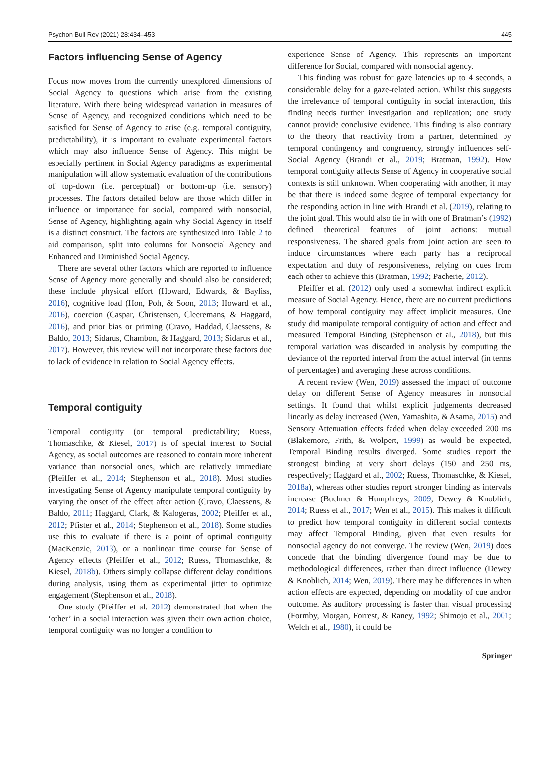Psychon Bull Rev (2021) 28:434–453 445
Factors influencing Sense of Agency
Focus now moves from the currently unexplored dimensions of Social Agency to questions which arise from the existing literature. With there being widespread variation in measures of Sense of Agency, and recognized conditions which need to be satisfied for Sense of Agency to arise (e.g. temporal contiguity, predictability), it is important to evaluate experimental factors which may also influence Sense of Agency. This might be especially pertinent in Social Agency paradigms as experimental manipulation will allow systematic evaluation of the contributions of top-down (i.e. perceptual) or bottom-up (i.e. sensory) processes. The factors detailed below are those which differ in influence or importance for social, compared with nonsocial, Sense of Agency, highlighting again why Social Agency in itself is a distinct construct. The factors are synthesized into Table 2 to aid comparison, split into columns for Nonsocial Agency and Enhanced and Diminished Social Agency.
There are several other factors which are reported to influence Sense of Agency more generally and should also be considered; these include physical effort (Howard, Edwards, & Bayliss, 2016), cognitive load (Hon, Poh, & Soon, 2013; Howard et al., 2016), coercion (Caspar, Christensen, Cleeremans, & Haggard, 2016), and prior bias or priming (Cravo, Haddad, Claessens, & Baldo, 2013; Sidarus, Chambon, & Haggard, 2013; Sidarus et al., 2017). However, this review will not incorporate these factors due to lack of evidence in relation to Social Agency effects.
Temporal contiguity
Temporal contiguity (or temporal predictability; Ruess, Thomaschke, & Kiesel, 2017) is of special interest to Social Agency, as social outcomes are reasoned to contain more inherent variance than nonsocial ones, which are relatively immediate (Pfeiffer et al., 2014; Stephenson et al., 2018). Most studies investigating Sense of Agency manipulate temporal contiguity by varying the onset of the effect after action (Cravo, Claessens, & Baldo, 2011; Haggard, Clark, & Kalogeras, 2002; Pfeiffer et al., 2012; Pfister et al., 2014; Stephenson et al., 2018). Some studies use this to evaluate if there is a point of optimal contiguity (MacKenzie, 2013), or a nonlinear time course for Sense of Agency effects (Pfeiffer et al., 2012; Ruess, Thomaschke, & Kiesel, 2018b). Others simply collapse different delay conditions during analysis, using them as experimental jitter to optimize engagement (Stephenson et al., 2018).
One study (Pfeiffer et al. 2012) demonstrated that when the ‘other’ in a social interaction was given their own action choice, temporal contiguity was no longer a condition to
experience Sense of Agency. This represents an important difference for Social, compared with nonsocial agency.
This finding was robust for gaze latencies up to 4 seconds, a considerable delay for a gaze-related action. Whilst this suggests the irrelevance of temporal contiguity in social interaction, this finding needs further investigation and replication; one study cannot provide conclusive evidence. This finding is also contrary to the theory that reactivity from a partner, determined by temporal contingency and congruency, strongly influences self-Social Agency (Brandi et al., 2019; Bratman, 1992). How temporal contiguity affects Sense of Agency in cooperative social contexts is still unknown. When cooperating with another, it may be that there is indeed some degree of temporal expectancy for the responding action in line with Brandi et al. (2019), relating to the joint goal. This would also tie in with one of Bratman’s (1992) defined theoretical features of joint actions: mutual responsiveness. The shared goals from joint action are seen to induce circumstances where each party has a reciprocal expectation and duty of responsiveness, relying on cues from each other to achieve this (Bratman, 1992; Pacherie, 2012).
Pfeiffer et al. (2012) only used a somewhat indirect explicit measure of Social Agency. Hence, there are no current predictions of how temporal contiguity may affect implicit measures. One study did manipulate temporal contiguity of action and effect and measured Temporal Binding (Stephenson et al., 2018), but this temporal variation was discarded in analysis by computing the deviance of the reported interval from the actual interval (in terms of percentages) and averaging these across conditions.
A recent review (Wen, 2019) assessed the impact of outcome delay on different Sense of Agency measures in nonsocial settings. It found that whilst explicit judgements decreased linearly as delay increased (Wen, Yamashita, & Asama, 2015) and Sensory Attenuation effects faded when delay exceeded 200 ms (Blakemore, Frith, & Wolpert, 1999) as would be expected, Temporal Binding results diverged. Some studies report the strongest binding at very short delays (150 and 250 ms, respectively; Haggard et al., 2002; Ruess, Thomaschke, & Kiesel, 2018a), whereas other studies report stronger binding as intervals increase (Buehner & Humphreys, 2009; Dewey & Knoblich, 2014; Ruess et al., 2017; Wen et al., 2015). This makes it difficult to predict how temporal contiguity in different social contexts may affect Temporal Binding, given that even results for nonsocial agency do not converge. The review (Wen, 2019) does concede that the binding divergence found may be due to methodological differences, rather than direct influence (Dewey & Knoblich, 2014; Wen, 2019). There may be differences in when action effects are expected, depending on modality of cue and/or outcome. As auditory processing is faster than visual processing (Formby, Morgan, Forrest, & Raney, 1992; Shimojo et al., 2001; Welch et al., 1980), it could be
Springer